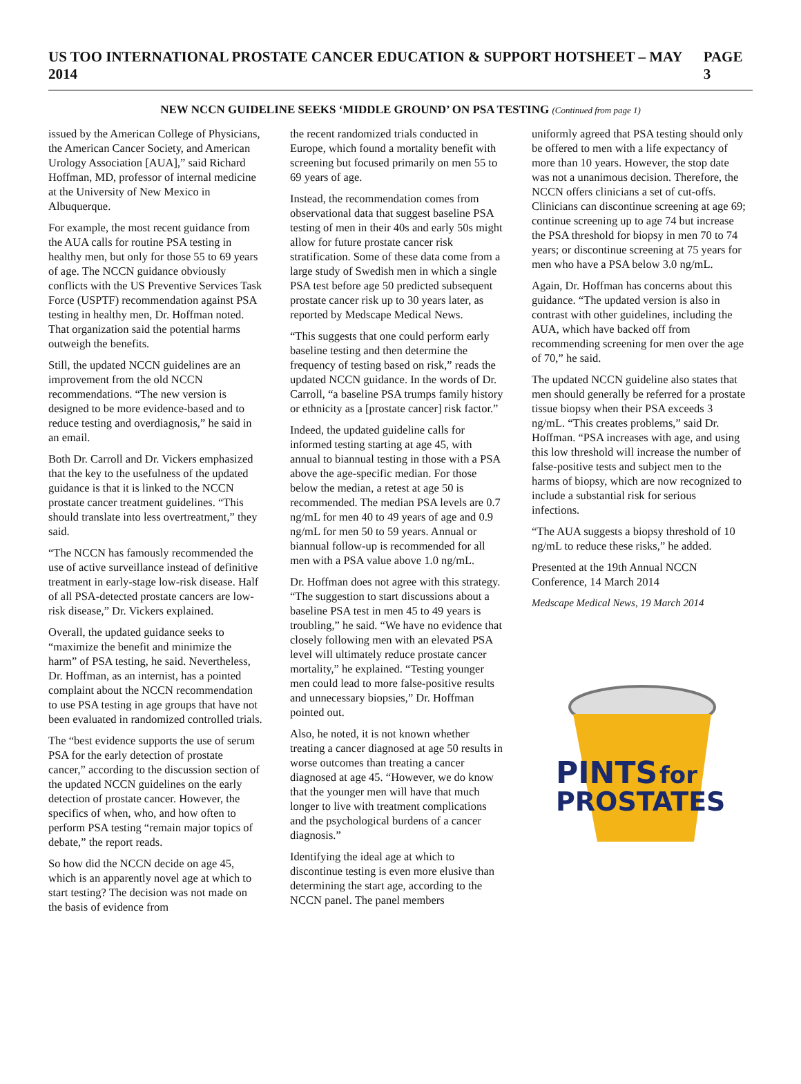US TOO INTERNATIONAL PROSTATE CANCER EDUCATION & SUPPORT HOTSHEET – MAY 2014 PAGE 3
NEW NCCN GUIDELINE SEEKS ‘MIDDLE GROUND’ ON PSA TESTING (Continued from page 1)
issued by the American College of Physicians, the American Cancer Society, and American Urology Association [AUA],” said Richard Hoffman, MD, professor of internal medicine at the University of New Mexico in Albuquerque.
For example, the most recent guidance from the AUA calls for routine PSA testing in healthy men, but only for those 55 to 69 years of age. The NCCN guidance obviously conflicts with the US Preventive Services Task Force (USPTF) recommendation against PSA testing in healthy men, Dr. Hoffman noted. That organization said the potential harms outweigh the benefits.
Still, the updated NCCN guidelines are an improvement from the old NCCN recommendations. “The new version is designed to be more evidence-based and to reduce testing and overdiagnosis,” he said in an email.
Both Dr. Carroll and Dr. Vickers emphasized that the key to the usefulness of the updated guidance is that it is linked to the NCCN prostate cancer treatment guidelines. “This should translate into less overtreatment,” they said.
“The NCCN has famously recommended the use of active surveillance instead of definitive treatment in early-stage low-risk disease. Half of all PSA-detected prostate cancers are low-risk disease,” Dr. Vickers explained.
Overall, the updated guidance seeks to “maximize the benefit and minimize the harm” of PSA testing, he said. Nevertheless, Dr. Hoffman, as an internist, has a pointed complaint about the NCCN recommendation to use PSA testing in age groups that have not been evaluated in randomized controlled trials.
The “best evidence supports the use of serum PSA for the early detection of prostate cancer,” according to the discussion section of the updated NCCN guidelines on the early detection of prostate cancer. However, the specifics of when, who, and how often to perform PSA testing “remain major topics of debate,” the report reads.
So how did the NCCN decide on age 45, which is an apparently novel age at which to start testing? The decision was not made on the basis of evidence from
the recent randomized trials conducted in Europe, which found a mortality benefit with screening but focused primarily on men 55 to 69 years of age.
Instead, the recommendation comes from observational data that suggest baseline PSA testing of men in their 40s and early 50s might allow for future prostate cancer risk stratification. Some of these data come from a large study of Swedish men in which a single PSA test before age 50 predicted subsequent prostate cancer risk up to 30 years later, as reported by Medscape Medical News.
“This suggests that one could perform early baseline testing and then determine the frequency of testing based on risk,” reads the updated NCCN guidance. In the words of Dr. Carroll, “a baseline PSA trumps family history or ethnicity as a [prostate cancer] risk factor.”
Indeed, the updated guideline calls for informed testing starting at age 45, with annual to biannual testing in those with a PSA above the age-specific median. For those below the median, a retest at age 50 is recommended. The median PSA levels are 0.7 ng/mL for men 40 to 49 years of age and 0.9 ng/mL for men 50 to 59 years. Annual or biannual follow-up is recommended for all men with a PSA value above 1.0 ng/mL.
Dr. Hoffman does not agree with this strategy. “The suggestion to start discussions about a baseline PSA test in men 45 to 49 years is troubling,” he said. “We have no evidence that closely following men with an elevated PSA level will ultimately reduce prostate cancer mortality,” he explained. “Testing younger men could lead to more false-positive results and unnecessary biopsies,” Dr. Hoffman pointed out.
Also, he noted, it is not known whether treating a cancer diagnosed at age 50 results in worse outcomes than treating a cancer diagnosed at age 45. “However, we do know that the younger men will have that much longer to live with treatment complications and the psychological burdens of a cancer diagnosis.”
Identifying the ideal age at which to discontinue testing is even more elusive than determining the start age, according to the NCCN panel. The panel members
uniformly agreed that PSA testing should only be offered to men with a life expectancy of more than 10 years. However, the stop date was not a unanimous decision. Therefore, the NCCN offers clinicians a set of cut-offs. Clinicians can discontinue screening at age 69; continue screening up to age 74 but increase the PSA threshold for biopsy in men 70 to 74 years; or discontinue screening at 75 years for men who have a PSA below 3.0 ng/mL.
Again, Dr. Hoffman has concerns about this guidance. “The updated version is also in contrast with other guidelines, including the AUA, which have backed off from recommending screening for men over the age of 70,” he said.
The updated NCCN guideline also states that men should generally be referred for a prostate tissue biopsy when their PSA exceeds 3 ng/mL. “This creates problems,” said Dr. Hoffman. “PSA increases with age, and using this low threshold will increase the number of false-positive tests and subject men to the harms of biopsy, which are now recognized to include a substantial risk for serious infections.
“The AUA suggests a biopsy threshold of 10 ng/mL to reduce these risks,” he added.
Presented at the 19th Annual NCCN Conference, 14 March 2014
Medscape Medical News, 19 March 2014
PINTS
for
PROSTATES.